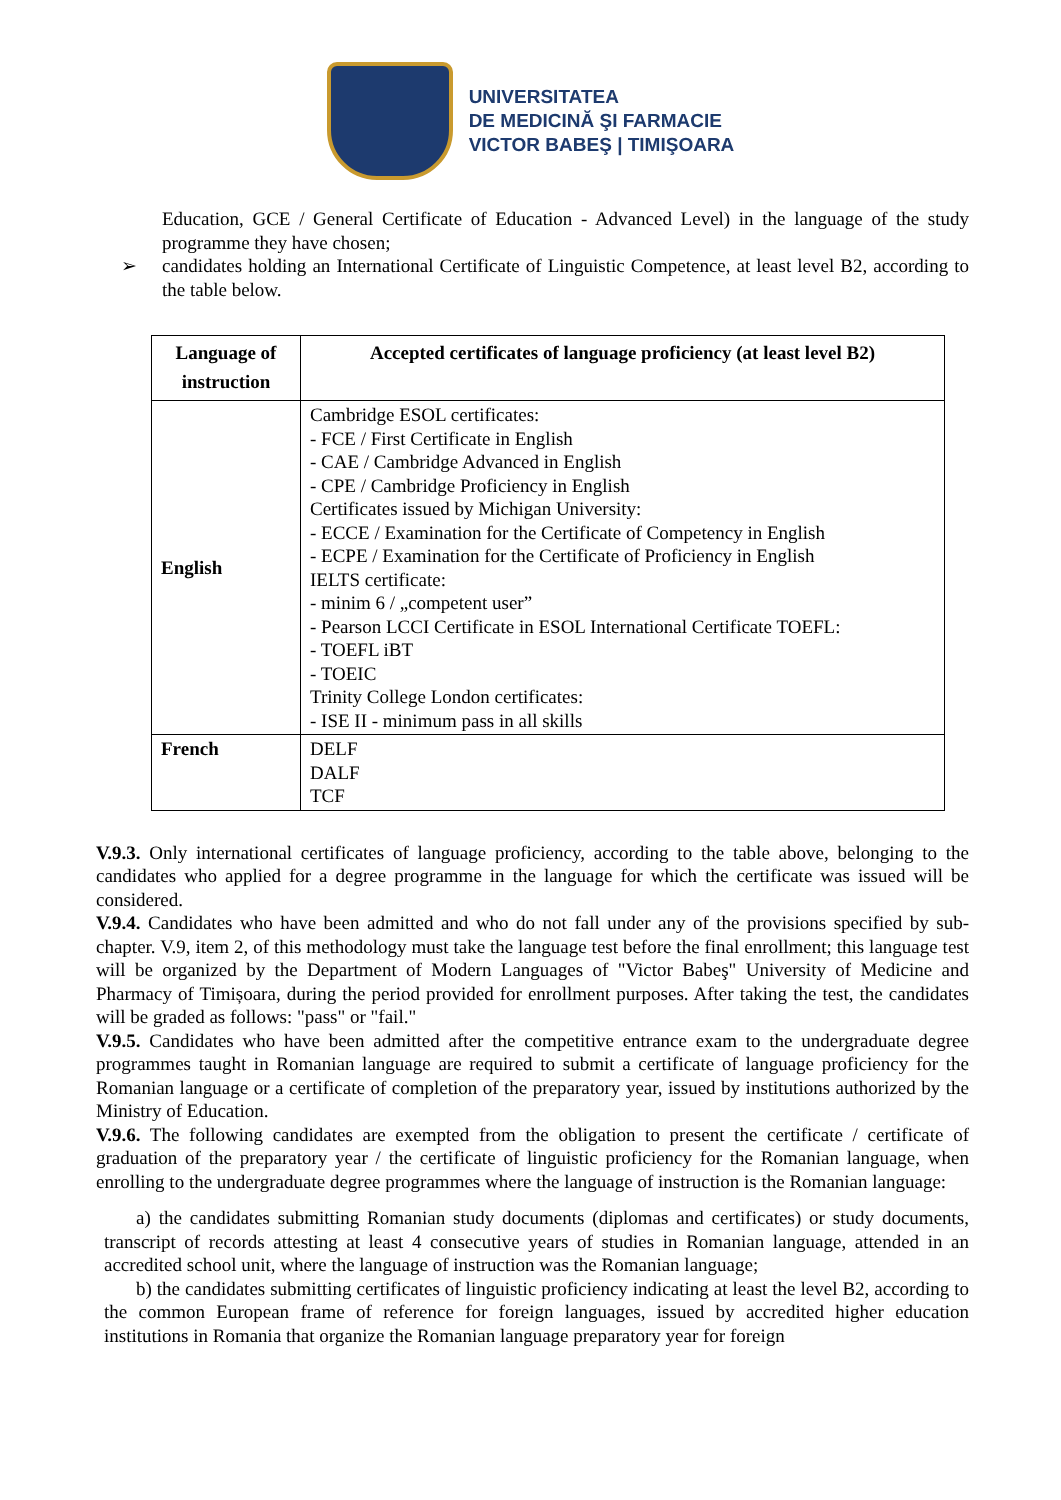UNIVERSITATEA
DE MEDICINĂ ŞI FARMACIE
VICTOR BABEŞ | TIMIŞOARA
Education, GCE / General Certificate of Education - Advanced Level) in the language of the study programme they have chosen;
➢ candidates holding an International Certificate of Linguistic Competence, at least level B2, according to the table below.
| Language of instruction | Accepted certificates of language proficiency (at least level B2) |
| --- | --- |
| English | Cambridge ESOL certificates: - FCE / First Certificate in English - CAE / Cambridge Advanced in English - CPE / Cambridge Proficiency in English Certificates issued by Michigan University: - ECCE / Examination for the Certificate of Competency in English - ECPE / Examination for the Certificate of Proficiency in English IELTS certificate: - minim 6 / „competent user” - Pearson LCCI Certificate in ESOL International Certificate TOEFL: - TOEFL iBT - TOEIC Trinity College London certificates: - ISE II - minimum pass in all skills |
| French | DELF DALF TCF |
V.9.3. Only international certificates of language proficiency, according to the table above, belonging to the candidates who applied for a degree programme in the language for which the certificate was issued will be considered.
V.9.4. Candidates who have been admitted and who do not fall under any of the provisions specified by sub-chapter. V.9, item 2, of this methodology must take the language test before the final enrollment; this language test will be organized by the Department of Modern Languages of "Victor Babeş" University of Medicine and Pharmacy of Timișoara, during the period provided for enrollment purposes. After taking the test, the candidates will be graded as follows: "pass" or "fail."
V.9.5. Candidates who have been admitted after the competitive entrance exam to the undergraduate degree programmes taught in Romanian language are required to submit a certificate of language proficiency for the Romanian language or a certificate of completion of the preparatory year, issued by institutions authorized by the Ministry of Education.
V.9.6. The following candidates are exempted from the obligation to present the certificate / certificate of graduation of the preparatory year / the certificate of linguistic proficiency for the Romanian language, when enrolling to the undergraduate degree programmes where the language of instruction is the Romanian language:
a) the candidates submitting Romanian study documents (diplomas and certificates) or study documents, transcript of records attesting at least 4 consecutive years of studies in Romanian language, attended in an accredited school unit, where the language of instruction was the Romanian language;
b) the candidates submitting certificates of linguistic proficiency indicating at least the level B2, according to the common European frame of reference for foreign languages, issued by accredited higher education institutions in Romania that organize the Romanian language preparatory year for foreign